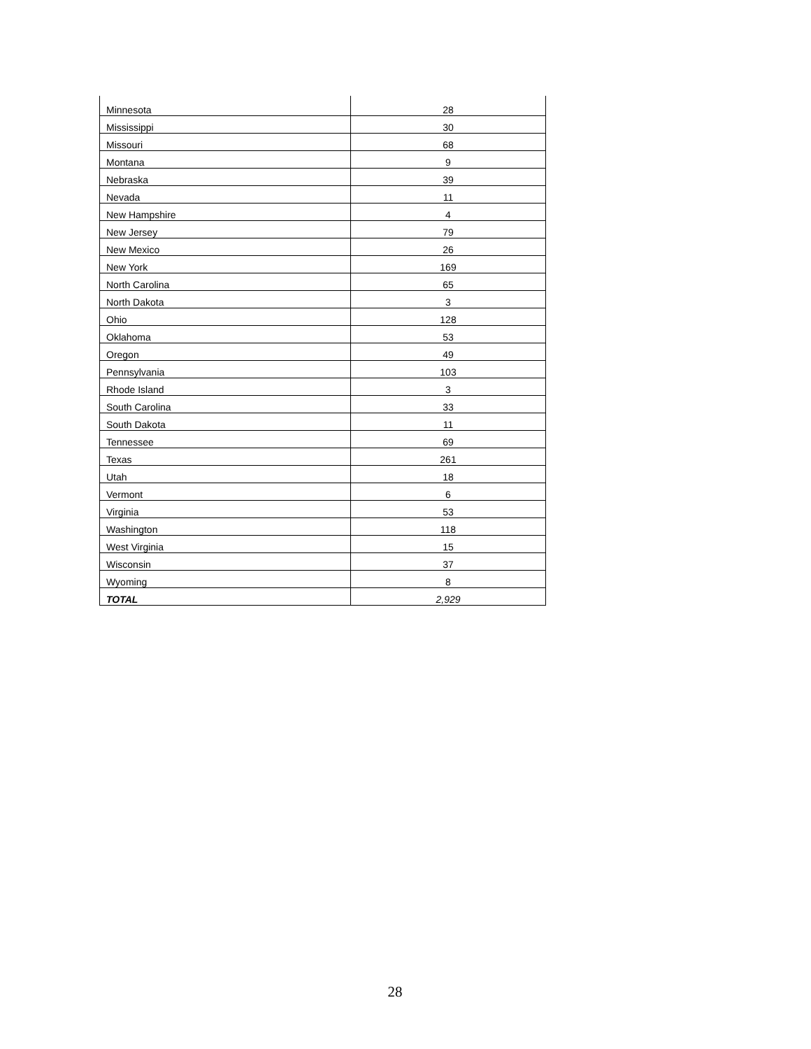| Minnesota | 28 |
| Mississippi | 30 |
| Missouri | 68 |
| Montana | 9 |
| Nebraska | 39 |
| Nevada | 11 |
| New Hampshire | 4 |
| New Jersey | 79 |
| New Mexico | 26 |
| New York | 169 |
| North Carolina | 65 |
| North Dakota | 3 |
| Ohio | 128 |
| Oklahoma | 53 |
| Oregon | 49 |
| Pennsylvania | 103 |
| Rhode Island | 3 |
| South Carolina | 33 |
| South Dakota | 11 |
| Tennessee | 69 |
| Texas | 261 |
| Utah | 18 |
| Vermont | 6 |
| Virginia | 53 |
| Washington | 118 |
| West Virginia | 15 |
| Wisconsin | 37 |
| Wyoming | 8 |
| TOTAL | 2,929 |
28